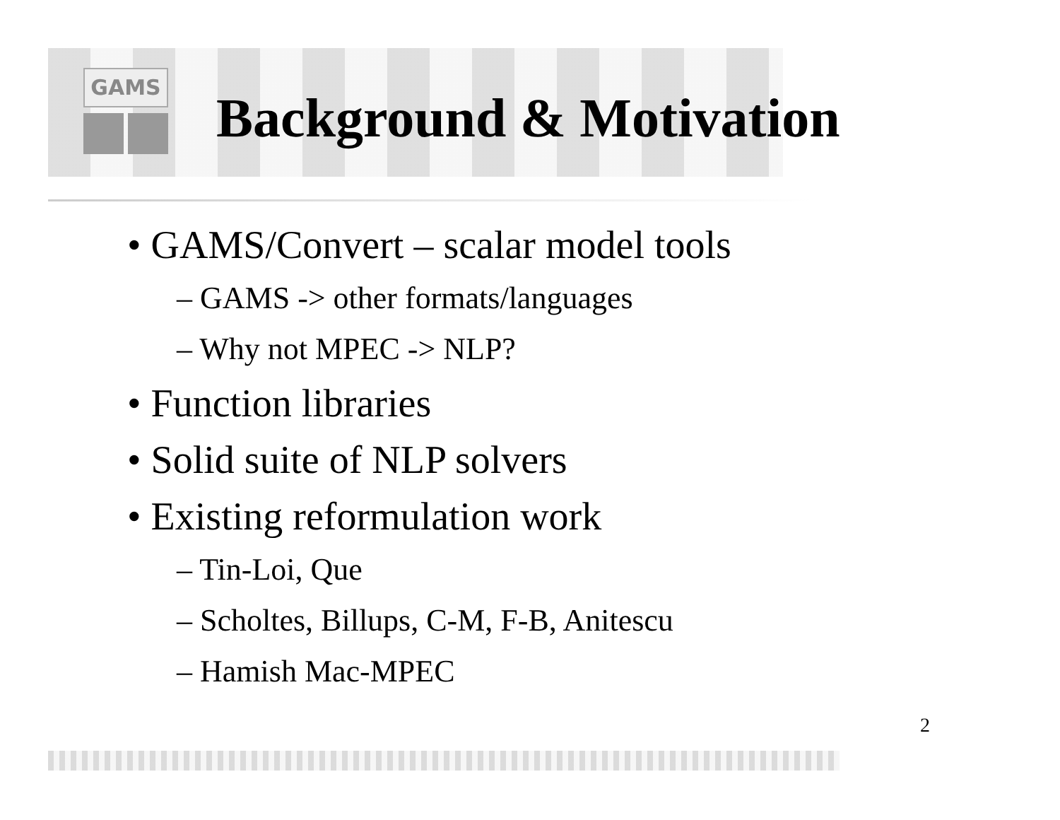GAMS
Background & Motivation
• GAMS/Convert – scalar model tools
– GAMS -> other formats/languages
– Why not MPEC -> NLP?
• Function libraries
• Solid suite of NLP solvers
• Existing reformulation work
– Tin-Loi, Que
– Scholtes, Billups, C-M, F-B, Anitescu
– Hamish Mac-MPEC
2